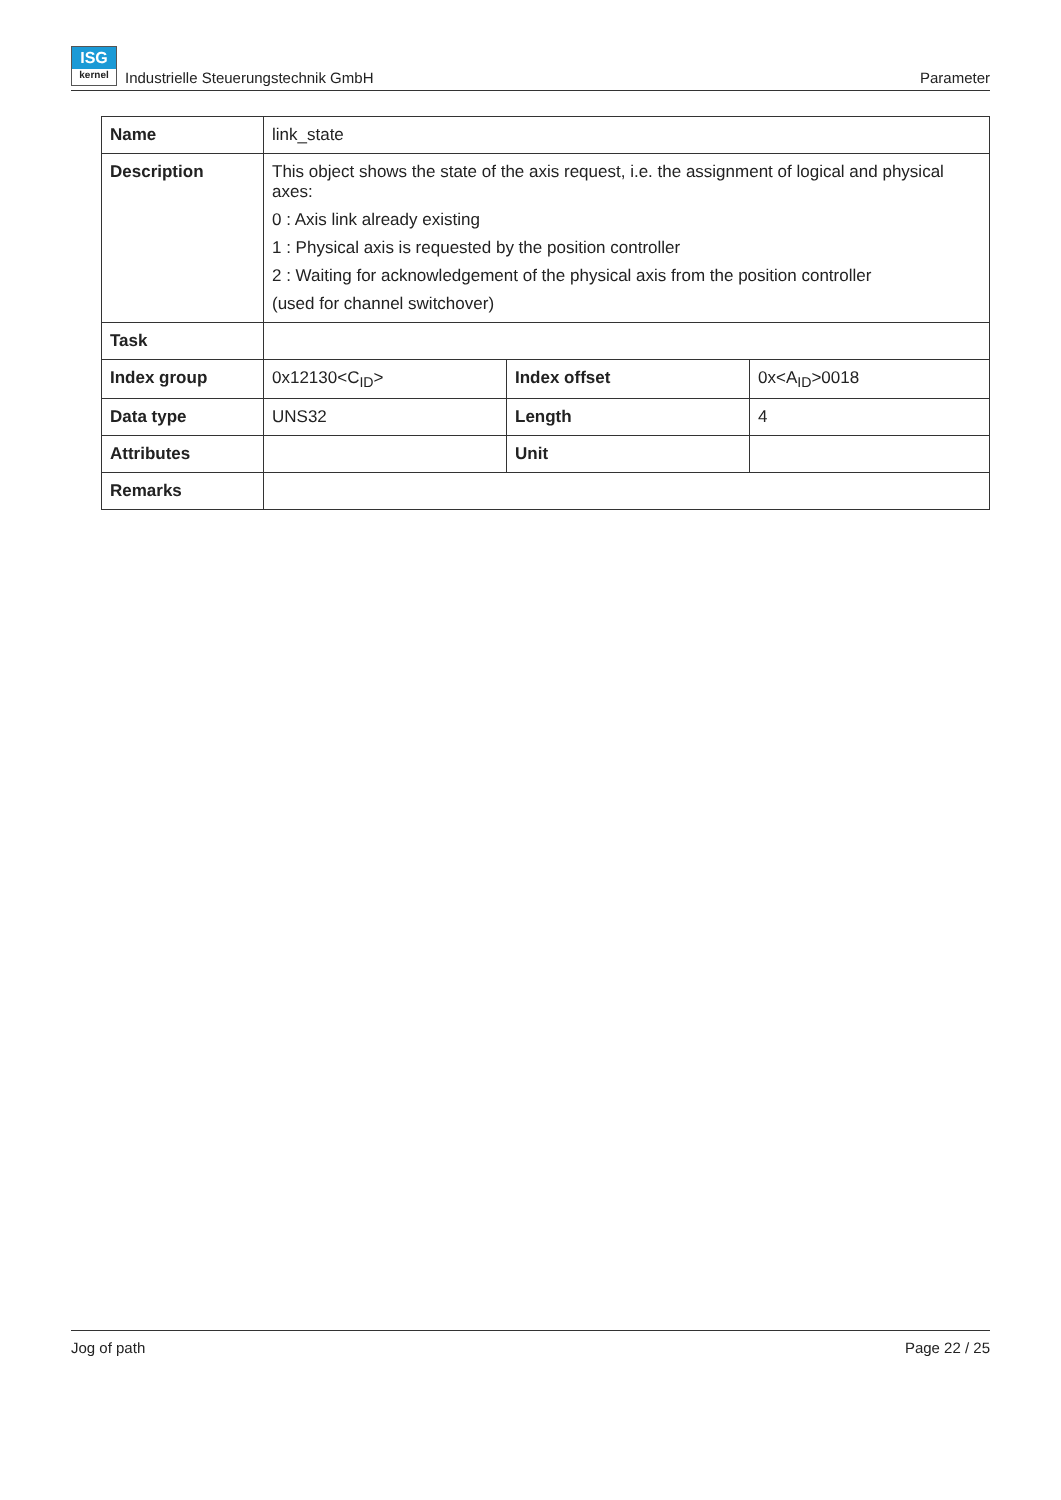ISG
kernel Industrielle Steuerungstechnik GmbH
Parameter
| Name | link_state | | |
| Description | This object shows the state of the axis request, i.e. the assignment of logical and physical axes: 0 : Axis link already existing 1 : Physical axis is requested by the position controller 2 : Waiting for acknowledgement of the physical axis from the position controller (used for channel switchover) | | |
| Task | | | |
| Index group | 0x12130<C<sub>ID</sub>> | Index offset | 0x<A<sub>ID</sub>>0018 |
| Data type | UNS32 | Length | 4 |
| Attributes | | Unit | |
| Remarks | | | |
Jog of path Page 22 / 25